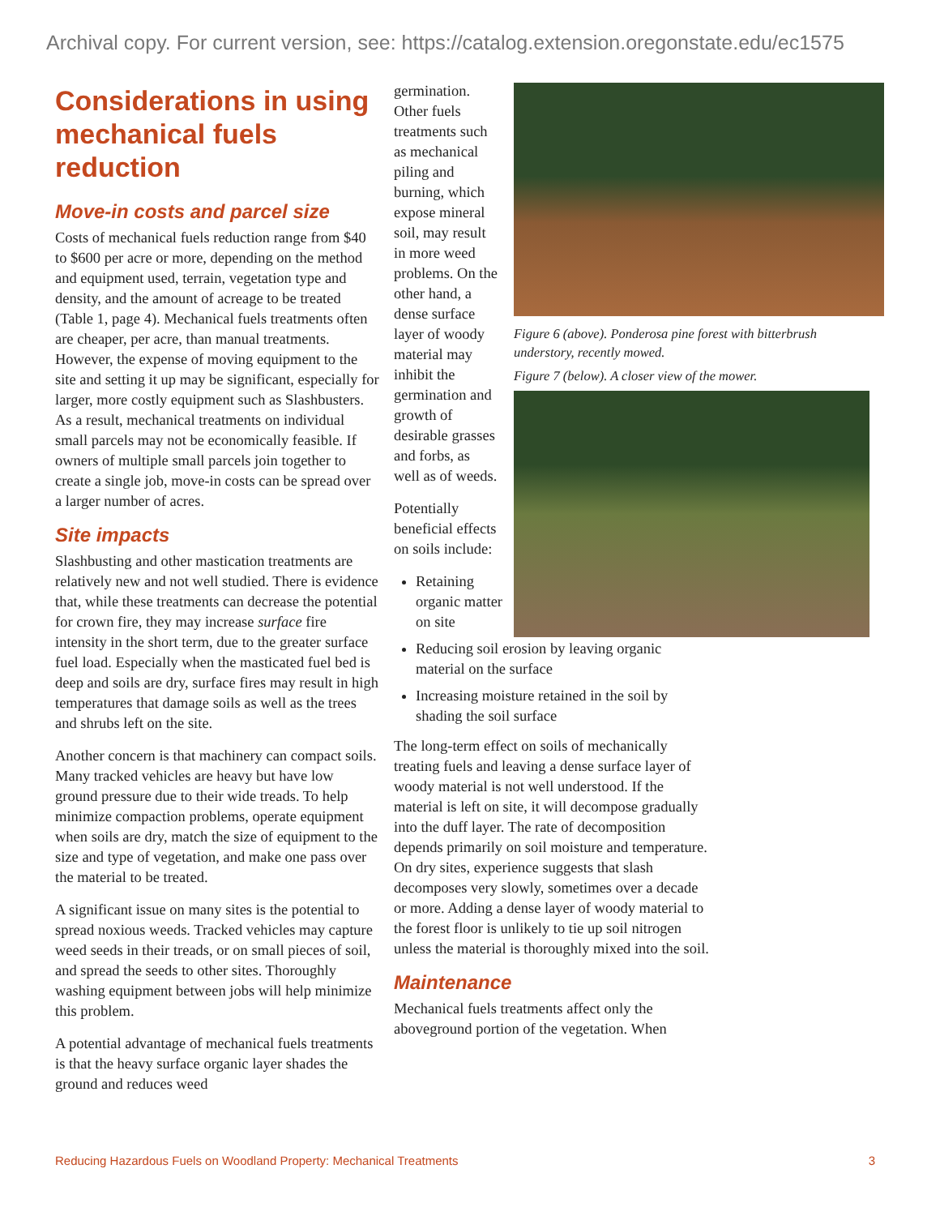Archival copy. For current version, see: https://catalog.extension.oregonstate.edu/ec1575
Considerations in using mechanical fuels reduction
Move-in costs and parcel size
Costs of mechanical fuels reduction range from $40 to $600 per acre or more, depending on the method and equipment used, terrain, vegetation type and density, and the amount of acreage to be treated (Table 1, page 4). Mechanical fuels treatments often are cheaper, per acre, than manual treatments. However, the expense of moving equipment to the site and setting it up may be significant, especially for larger, more costly equipment such as Slashbusters. As a result, mechanical treatments on individual small parcels may not be economically feasible. If owners of multiple small parcels join together to create a single job, move-in costs can be spread over a larger number of acres.
Site impacts
Slashbusting and other mastication treatments are relatively new and not well studied. There is evidence that, while these treatments can decrease the potential for crown fire, they may increase surface fire intensity in the short term, due to the greater surface fuel load. Especially when the masticated fuel bed is deep and soils are dry, surface fires may result in high temperatures that damage soils as well as the trees and shrubs left on the site.
Another concern is that machinery can compact soils. Many tracked vehicles are heavy but have low ground pressure due to their wide treads. To help minimize compaction problems, operate equipment when soils are dry, match the size of equipment to the size and type of vegetation, and make one pass over the material to be treated.
A significant issue on many sites is the potential to spread noxious weeds. Tracked vehicles may capture weed seeds in their treads, or on small pieces of soil, and spread the seeds to other sites. Thoroughly washing equipment between jobs will help minimize this problem.
A potential advantage of mechanical fuels treatments is that the heavy surface organic layer shades the ground and reduces weed
germination. Other fuels treatments such as mechanical piling and burning, which expose mineral soil, may result in more weed problems. On the other hand, a dense surface layer of woody material may inhibit the germination and growth of desirable grasses and forbs, as well as of weeds.
Potentially beneficial effects on soils include:
Retaining organic matter on site
Reducing soil erosion by leaving organic material on the surface
Increasing moisture retained in the soil by shading the soil surface
The long-term effect on soils of mechanically treating fuels and leaving a dense surface layer of woody material is not well understood. If the material is left on site, it will decompose gradually into the duff layer. The rate of decomposition depends primarily on soil moisture and temperature. On dry sites, experience suggests that slash decomposes very slowly, sometimes over a decade or more. Adding a dense layer of woody material to the forest floor is unlikely to tie up soil nitrogen unless the material is thoroughly mixed into the soil.
Maintenance
Mechanical fuels treatments affect only the aboveground portion of the vegetation. When
Figure 6 (above). Ponderosa pine forest with bitterbrush understory, recently mowed.
Figure 7 (below). A closer view of the mower.
Reducing Hazardous Fuels on Woodland Property: Mechanical Treatments 3